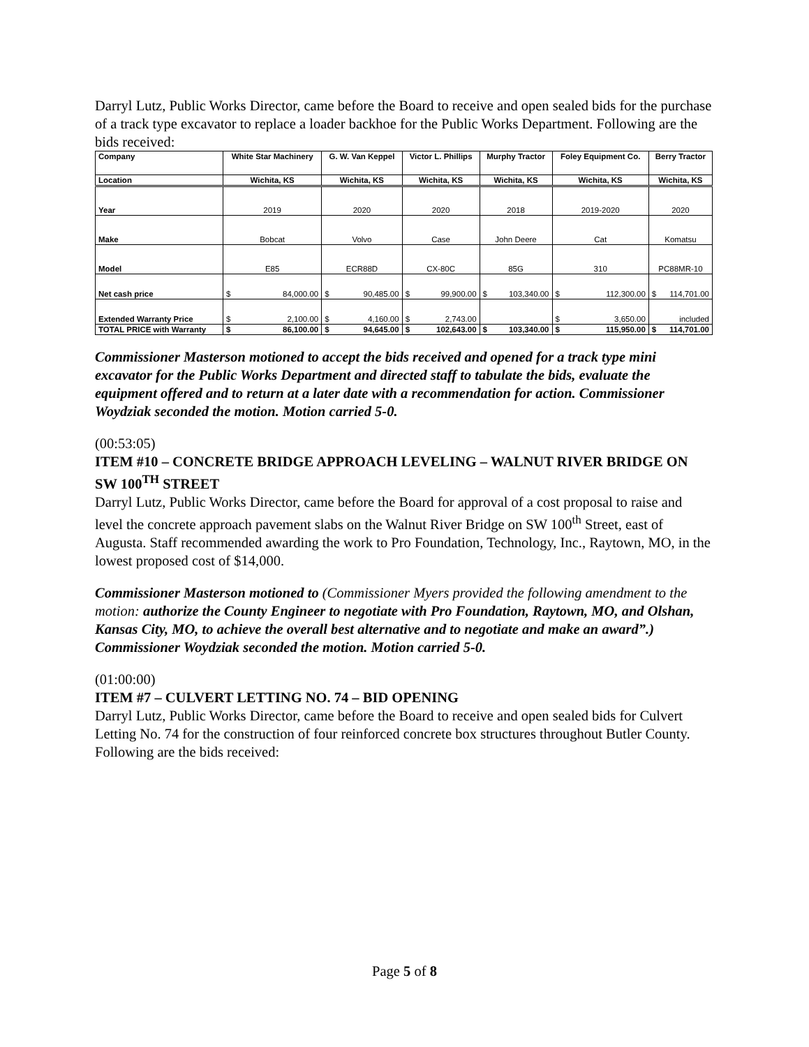Darryl Lutz, Public Works Director, came before the Board to receive and open sealed bids for the purchase of a track type excavator to replace a loader backhoe for the Public Works Department. Following are the bids received:
| Company | White Star Machinery | G. W. Van Keppel | Victor L. Phillips | Murphy Tractor | Foley Equipment Co. | Berry Tractor |
| Location | Wichita, KS | Wichita, KS | Wichita, KS | Wichita, KS | Wichita, KS | Wichita, KS |
| Year | 2019 | 2020 | 2020 | 2018 | 2019-2020 | 2020 |
| Make | Bobcat | Volvo | Case | John Deere | Cat | Komatsu |
| Model | E85 | ECR88D | CX-80C | 85G | 310 | PC88MR-10 |
| Net cash price | $ 84,000.00 | $ 90,485.00 | $ 99,900.00 | $ 103,340.00 | $ 112,300.00 | $ 114,701.00 |
| Extended Warranty Price | $ 2,100.00 | $ 4,160.00 | $ 2,743.00 | | $ 3,650.00 | included |
| TOTAL PRICE with Warranty | $ 86,100.00 | $ 94,645.00 | $ 102,643.00 | $ 103,340.00 | $ 115,950.00 | $ 114,701.00 |
Commissioner Masterson motioned to accept the bids received and opened for a track type mini excavator for the Public Works Department and directed staff to tabulate the bids, evaluate the equipment offered and to return at a later date with a recommendation for action. Commissioner Woydziak seconded the motion. Motion carried 5-0.
(00:53:05)
ITEM #10 – CONCRETE BRIDGE APPROACH LEVELING – WALNUT RIVER BRIDGE ON SW 100<sup>TH</sup> STREET
Darryl Lutz, Public Works Director, came before the Board for approval of a cost proposal to raise and level the concrete approach pavement slabs on the Walnut River Bridge on SW 100<sup>th</sup> Street, east of Augusta. Staff recommended awarding the work to Pro Foundation, Technology, Inc., Raytown, MO, in the lowest proposed cost of $14,000.
Commissioner Masterson motioned to (Commissioner Myers provided the following amendment to the motion: authorize the County Engineer to negotiate with Pro Foundation, Raytown, MO, and Olshan, Kansas City, MO, to achieve the overall best alternative and to negotiate and make an award”.) Commissioner Woydziak seconded the motion. Motion carried 5-0.
(01:00:00)
ITEM #7 – CULVERT LETTING NO. 74 – BID OPENING
Darryl Lutz, Public Works Director, came before the Board to receive and open sealed bids for Culvert Letting No. 74 for the construction of four reinforced concrete box structures throughout Butler County. Following are the bids received:
Page 5 of 8